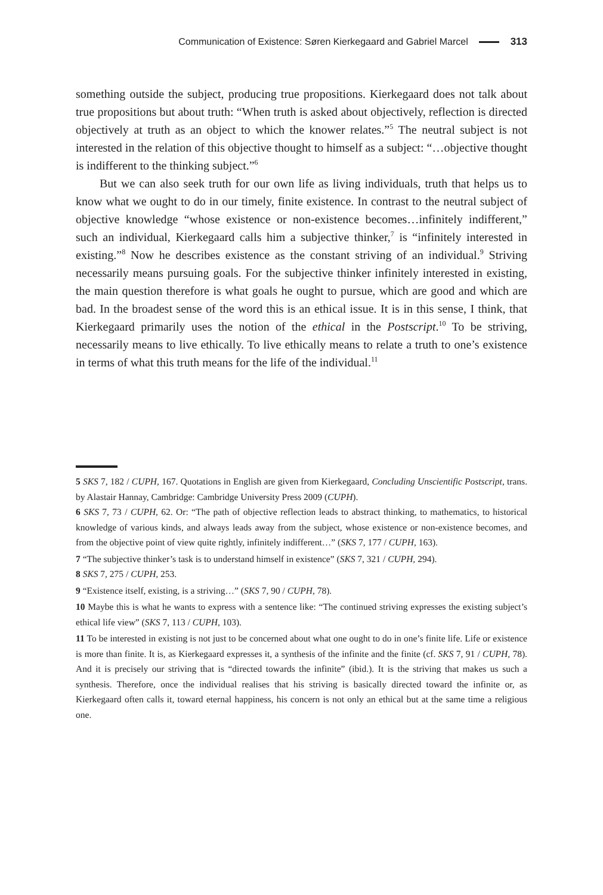Communication of Existence: Søren Kierkegaard and Gabriel Marcel 313
something outside the subject, producing true propositions. Kierkegaard does not talk about true propositions but about truth: “When truth is asked about objectively, reflection is directed objectively at truth as an object to which the knower relates.”<sup>5</sup> The neutral subject is not interested in the relation of this objective thought to himself as a subject: “…objective thought is indifferent to the thinking subject.”<sup>6</sup>
But we can also seek truth for our own life as living individuals, truth that helps us to know what we ought to do in our timely, finite existence. In contrast to the neutral subject of objective knowledge “whose existence or non-existence becomes…infinitely indifferent,” such an individual, Kierkegaard calls him a subjective thinker,<sup>7</sup> is “infinitely interested in existing.”<sup>8</sup> Now he describes existence as the constant striving of an individual.<sup>9</sup> Striving necessarily means pursuing goals. For the subjective thinker infinitely interested in existing, the main question therefore is what goals he ought to pursue, which are good and which are bad. In the broadest sense of the word this is an ethical issue. It is in this sense, I think, that Kierkegaard primarily uses the notion of the ethical in the Postscript.<sup>10</sup> To be striving, necessarily means to live ethically. To live ethically means to relate a truth to one’s existence in terms of what this truth means for the life of the individual.<sup>11</sup>
5 SKS 7, 182 / CUPH, 167. Quotations in English are given from Kierkegaard, Concluding Unscientific Postscript, trans. by Alastair Hannay, Cambridge: Cambridge University Press 2009 (CUPH).
6 SKS 7, 73 / CUPH, 62. Or: “The path of objective reflection leads to abstract thinking, to mathematics, to historical knowledge of various kinds, and always leads away from the subject, whose existence or non-existence becomes, and from the objective point of view quite rightly, infinitely indifferent…” (SKS 7, 177 / CUPH, 163).
7 “The subjective thinker’s task is to understand himself in existence” (SKS 7, 321 / CUPH, 294).
8 SKS 7, 275 / CUPH, 253.
9 “Existence itself, existing, is a striving…” (SKS 7, 90 / CUPH, 78).
10 Maybe this is what he wants to express with a sentence like: “The continued striving expresses the existing subject’s ethical life view” (SKS 7, 113 / CUPH, 103).
11 To be interested in existing is not just to be concerned about what one ought to do in one’s finite life. Life or existence is more than finite. It is, as Kierkegaard expresses it, a synthesis of the infinite and the finite (cf. SKS 7, 91 / CUPH, 78). And it is precisely our striving that is “directed towards the infinite” (ibid.). It is the striving that makes us such a synthesis. Therefore, once the individual realises that his striving is basically directed toward the infinite or, as Kierkegaard often calls it, toward eternal happiness, his concern is not only an ethical but at the same time a religious one.